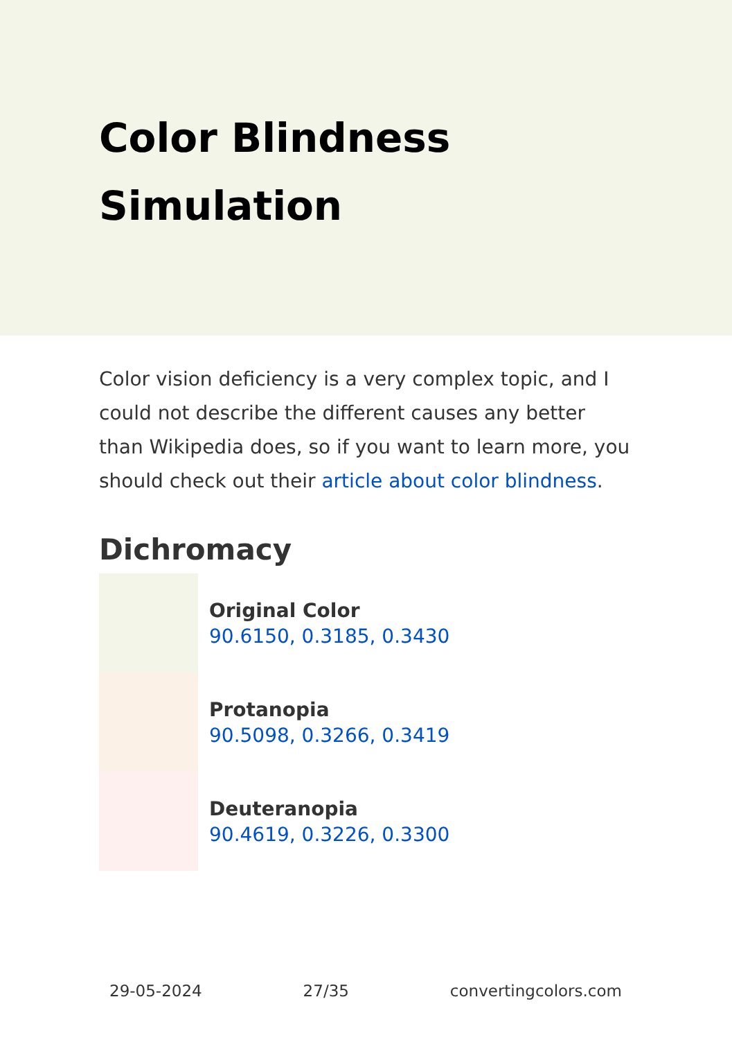Color Blindness Simulation
Color vision deficiency is a very complex topic, and I could not describe the different causes any better than Wikipedia does, so if you want to learn more, you should check out their article about color blindness.
Dichromacy
Original Color
90.6150, 0.3185, 0.3430
Protanopia
90.5098, 0.3266, 0.3419
Deuteranopia
90.4619, 0.3226, 0.3300
29-05-2024 27/35 convertingcolors.com